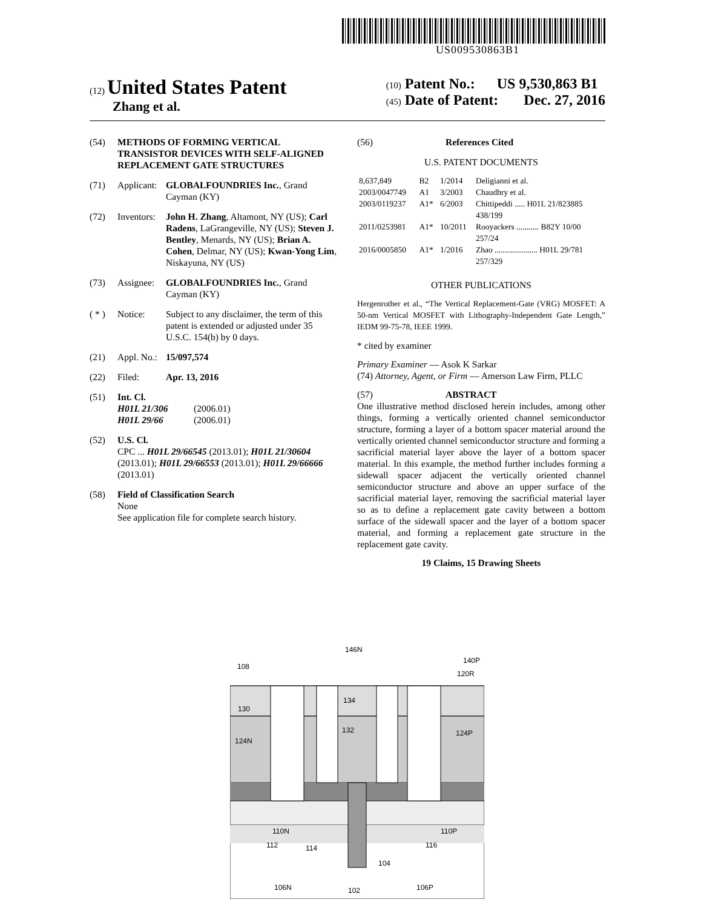US009530863B1
(12) United States Patent
Zhang et al.
(10) Patent No.: US 9,530,863 B1
(45) Date of Patent: Dec. 27, 2016
(54) METHODS OF FORMING VERTICAL TRANSISTOR DEVICES WITH SELF-ALIGNED REPLACEMENT GATE STRUCTURES
(71) Applicant: GLOBALFOUNDRIES Inc., Grand Cayman (KY)
(72) Inventors: John H. Zhang, Altamont, NY (US); Carl Radens, LaGrangeville, NY (US); Steven J. Bentley, Menards, NY (US); Brian A. Cohen, Delmar, NY (US); Kwan-Yong Lim, Niskayuna, NY (US)
(73) Assignee: GLOBALFOUNDRIES Inc., Grand Cayman (KY)
( * ) Notice: Subject to any disclaimer, the term of this patent is extended or adjusted under 35 U.S.C. 154(b) by 0 days.
(21) Appl. No.: 15/097,574
(22) Filed: Apr. 13, 2016
(51) Int. Cl.
H01L 21/306 (2006.01)
H01L 29/66 (2006.01)
(52) U.S. Cl.
CPC ... H01L 29/66545 (2013.01); H01L 21/30604 (2013.01); H01L 29/66553 (2013.01); H01L 29/66666 (2013.01)
(58) Field of Classification Search
None
See application file for complete search history.
(56) References Cited
U.S. PATENT DOCUMENTS
| 8,637,849 | B2 | 1/2014 | Deligianni et al. |
| 2003/0047749 | A1 | 3/2003 | Chaudhry et al. |
| 2003/0119237 | A1* | 6/2003 | Chittipeddi ..... H01L 21/823885 438/199 |
| 2011/0253981 | A1* | 10/2011 | Rooyackers ........... B82Y 10/00 257/24 |
| 2016/0005850 | A1* | 1/2016 | Zhao ..................... H01L 29/781 257/329 |
OTHER PUBLICATIONS
Hergenrother et al., “The Vertical Replacement-Gate (VRG) MOSFET: A 50-nm Vertical MOSFET with Lithography-Independent Gate Length,” IEDM 99-75-78, IEEE 1999.
* cited by examiner
Primary Examiner — Asok K Sarkar
(74) Attorney, Agent, or Firm — Amerson Law Firm, PLLC
(57) ABSTRACT
One illustrative method disclosed herein includes, among other things, forming a vertically oriented channel semiconductor structure, forming a layer of a bottom spacer material around the vertically oriented channel semiconductor structure and forming a sacrificial material layer above the layer of a bottom spacer material. In this example, the method further includes forming a sidewall spacer adjacent the vertically oriented channel semiconductor structure and above an upper surface of the sacrificial material layer, removing the sacrificial material layer so as to define a replacement gate cavity between a bottom surface of the sidewall spacer and the layer of a bottom spacer material, and forming a replacement gate structure in the replacement gate cavity.
19 Claims, 15 Drawing Sheets
146N
108
130
124N
124P
120R
140P
110N
110P
112
114
116
104
106N
102
106P
134
132